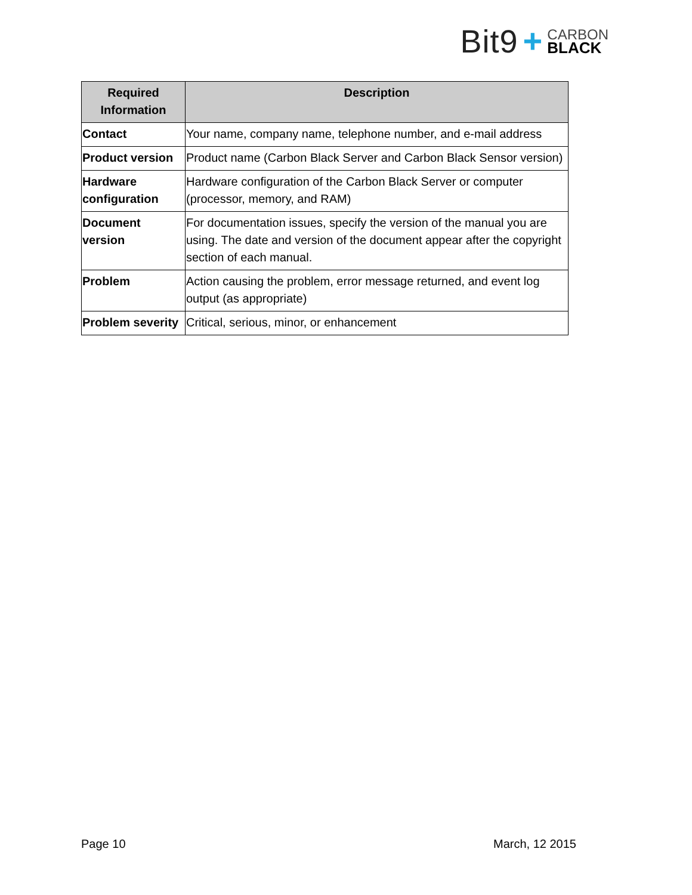Bit9 +
CARBON
BLACK
| Required Information | Description |
| --- | --- |
| Contact | Your name, company name, telephone number, and e-mail address |
| Product version | Product name (Carbon Black Server and Carbon Black Sensor version) |
| Hardware configuration | Hardware configuration of the Carbon Black Server or computer (processor, memory, and RAM) |
| Document version | For documentation issues, specify the version of the manual you are using. The date and version of the document appear after the copyright section of each manual. |
| Problem | Action causing the problem, error message returned, and event log output (as appropriate) |
| Problem severity | Critical, serious, minor, or enhancement |
Page 10 March, 12 2015